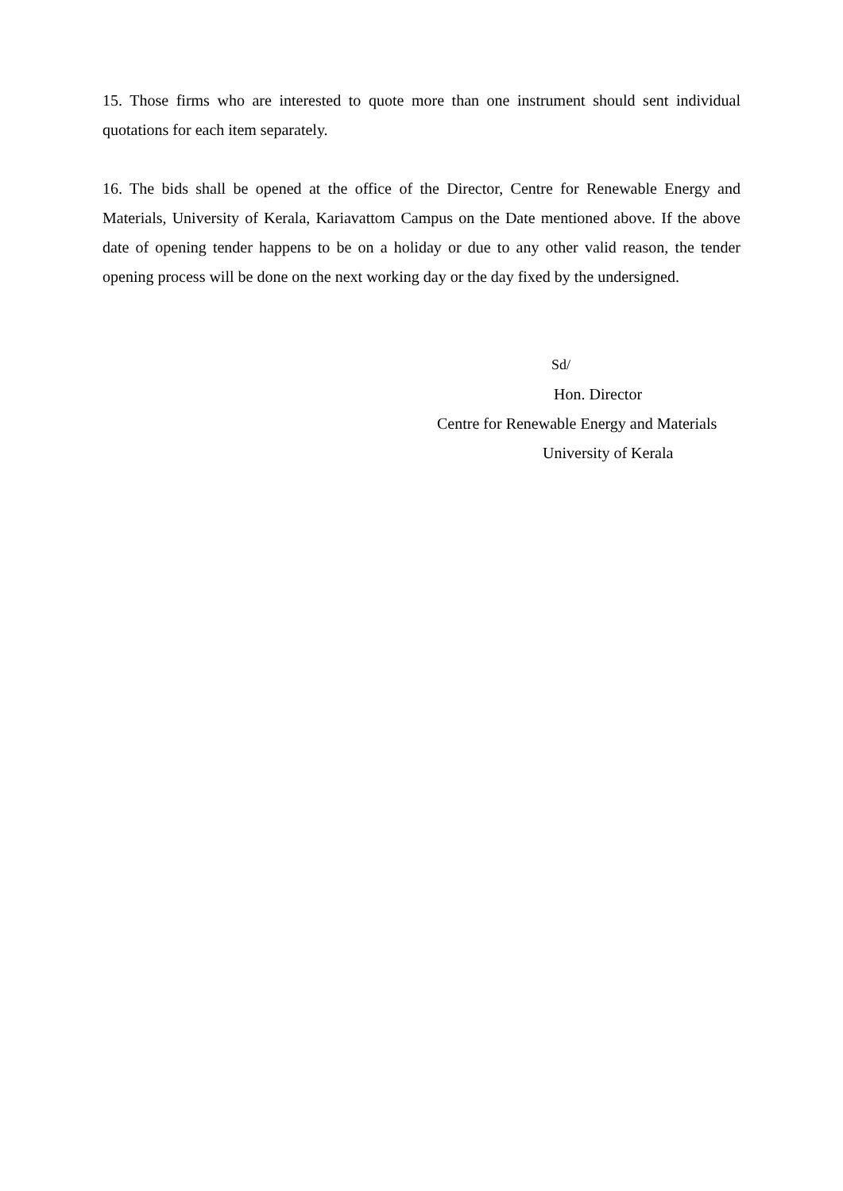15. Those firms who are interested to quote more than one instrument should sent individual quotations for each item separately.
16. The bids shall be opened at the office of the Director, Centre for Renewable Energy and Materials, University of Kerala, Kariavattom Campus on the Date mentioned above. If the above date of opening tender happens to be on a holiday or due to any other valid reason, the tender opening process will be done on the next working day or the day fixed by the undersigned.
Sd/
Hon. Director
Centre for Renewable Energy and Materials
University of Kerala